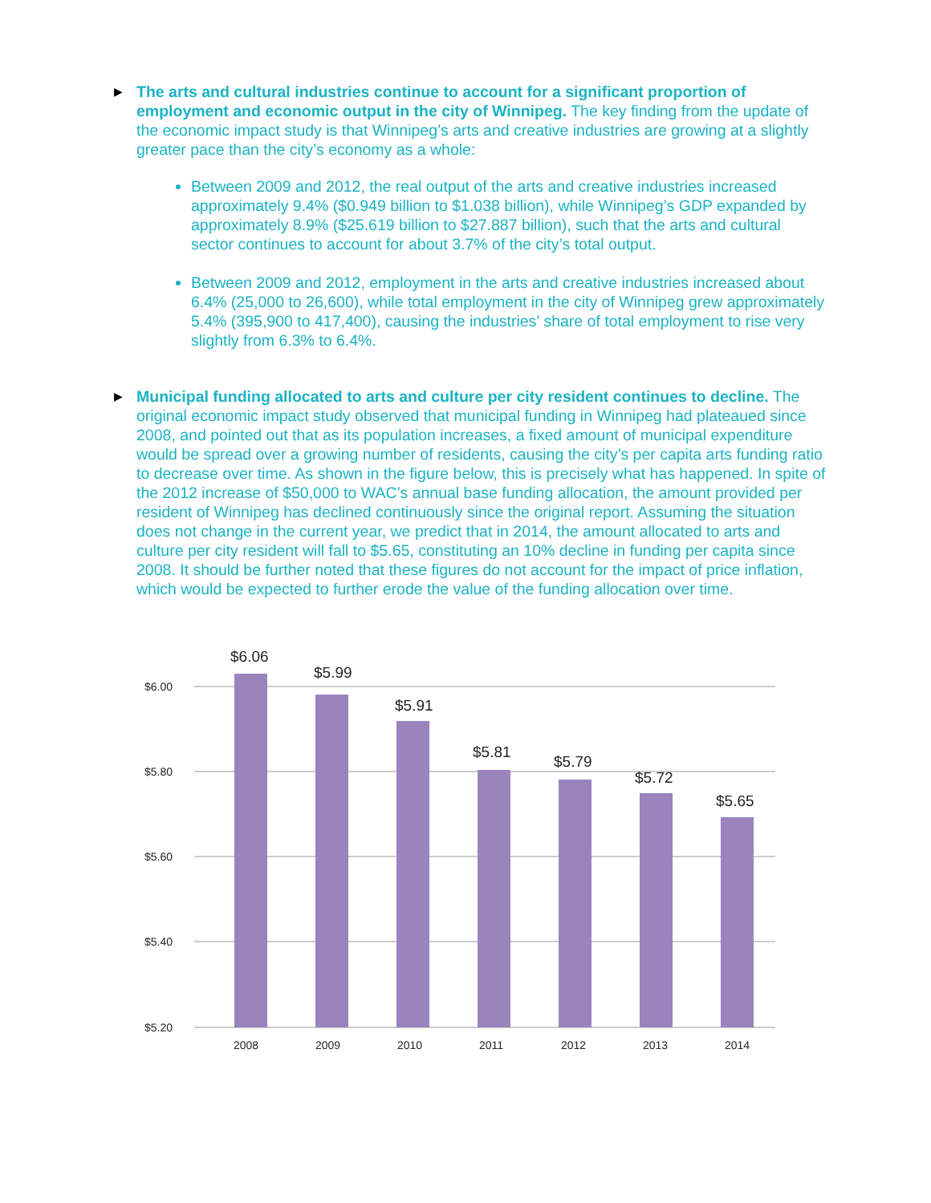▶
The arts and cultural industries continue to account for a significant proportion of employment and economic output in the city of Winnipeg. The key finding from the update of the economic impact study is that Winnipeg’s arts and creative industries are growing at a slightly greater pace than the city’s economy as a whole:
Between 2009 and 2012, the real output of the arts and creative industries increased approximately 9.4% ($0.949 billion to $1.038 billion), while Winnipeg’s GDP expanded by approximately 8.9% ($25.619 billion to $27.887 billion), such that the arts and cultural sector continues to account for about 3.7% of the city’s total output.
Between 2009 and 2012, employment in the arts and creative industries increased about 6.4% (25,000 to 26,600), while total employment in the city of Winnipeg grew approximately 5.4% (395,900 to 417,400), causing the industries’ share of total employment to rise very slightly from 6.3% to 6.4%.
▶
Municipal funding allocated to arts and culture per city resident continues to decline. The original economic impact study observed that municipal funding in Winnipeg had plateaued since 2008, and pointed out that as its population increases, a fixed amount of municipal expenditure would be spread over a growing number of residents, causing the city’s per capita arts funding ratio to decrease over time. As shown in the figure below, this is precisely what has happened. In spite of the 2012 increase of $50,000 to WAC’s annual base funding allocation, the amount provided per resident of Winnipeg has declined continuously since the original report. Assuming the situation does not change in the current year, we predict that in 2014, the amount allocated to arts and culture per city resident will fall to $5.65, constituting an 10% decline in funding per capita since 2008. It should be further noted that these figures do not account for the impact of price inflation, which would be expected to further erode the value of the funding allocation over time.
$6.00
$5.80
$5.60
$5.40
$5.20
$6.06
$5.99
$5.91
$5.81
$5.79
$5.72
$5.65
2008
2009
2010
2011
2012
2013
2014